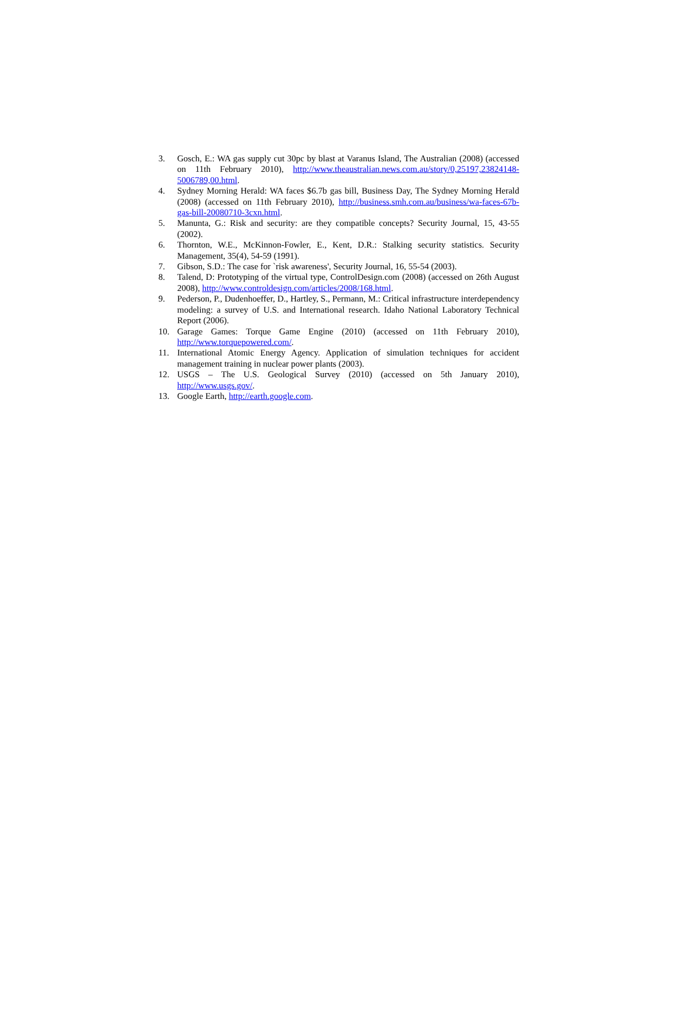3. Gosch, E.: WA gas supply cut 30pc by blast at Varanus Island, The Australian (2008) (accessed on 11th February 2010), http://www.theaustralian.news.com.au/story/0,25197,23824148-5006789,00.html.
4. Sydney Morning Herald: WA faces $6.7b gas bill, Business Day, The Sydney Morning Herald (2008) (accessed on 11th February 2010), http://business.smh.com.au/business/wa-faces-67b-gas-bill-20080710-3cxn.html.
5. Manunta, G.: Risk and security: are they compatible concepts? Security Journal, 15, 43-55 (2002).
6. Thornton, W.E., McKinnon-Fowler, E., Kent, D.R.: Stalking security statistics. Security Management, 35(4), 54-59 (1991).
7. Gibson, S.D.: The case for `risk awareness', Security Journal, 16, 55-54 (2003).
8. Talend, D: Prototyping of the virtual type, ControlDesign.com (2008) (accessed on 26th August 2008), http://www.controldesign.com/articles/2008/168.html.
9. Pederson, P., Dudenhoeffer, D., Hartley, S., Permann, M.: Critical infrastructure interdependency modeling: a survey of U.S. and International research. Idaho National Laboratory Technical Report (2006).
10. Garage Games: Torque Game Engine (2010) (accessed on 11th February 2010), http://www.torquepowered.com/.
11. International Atomic Energy Agency. Application of simulation techniques for accident management training in nuclear power plants (2003).
12. USGS – The U.S. Geological Survey (2010) (accessed on 5th January 2010), http://www.usgs.gov/.
13. Google Earth, http://earth.google.com.